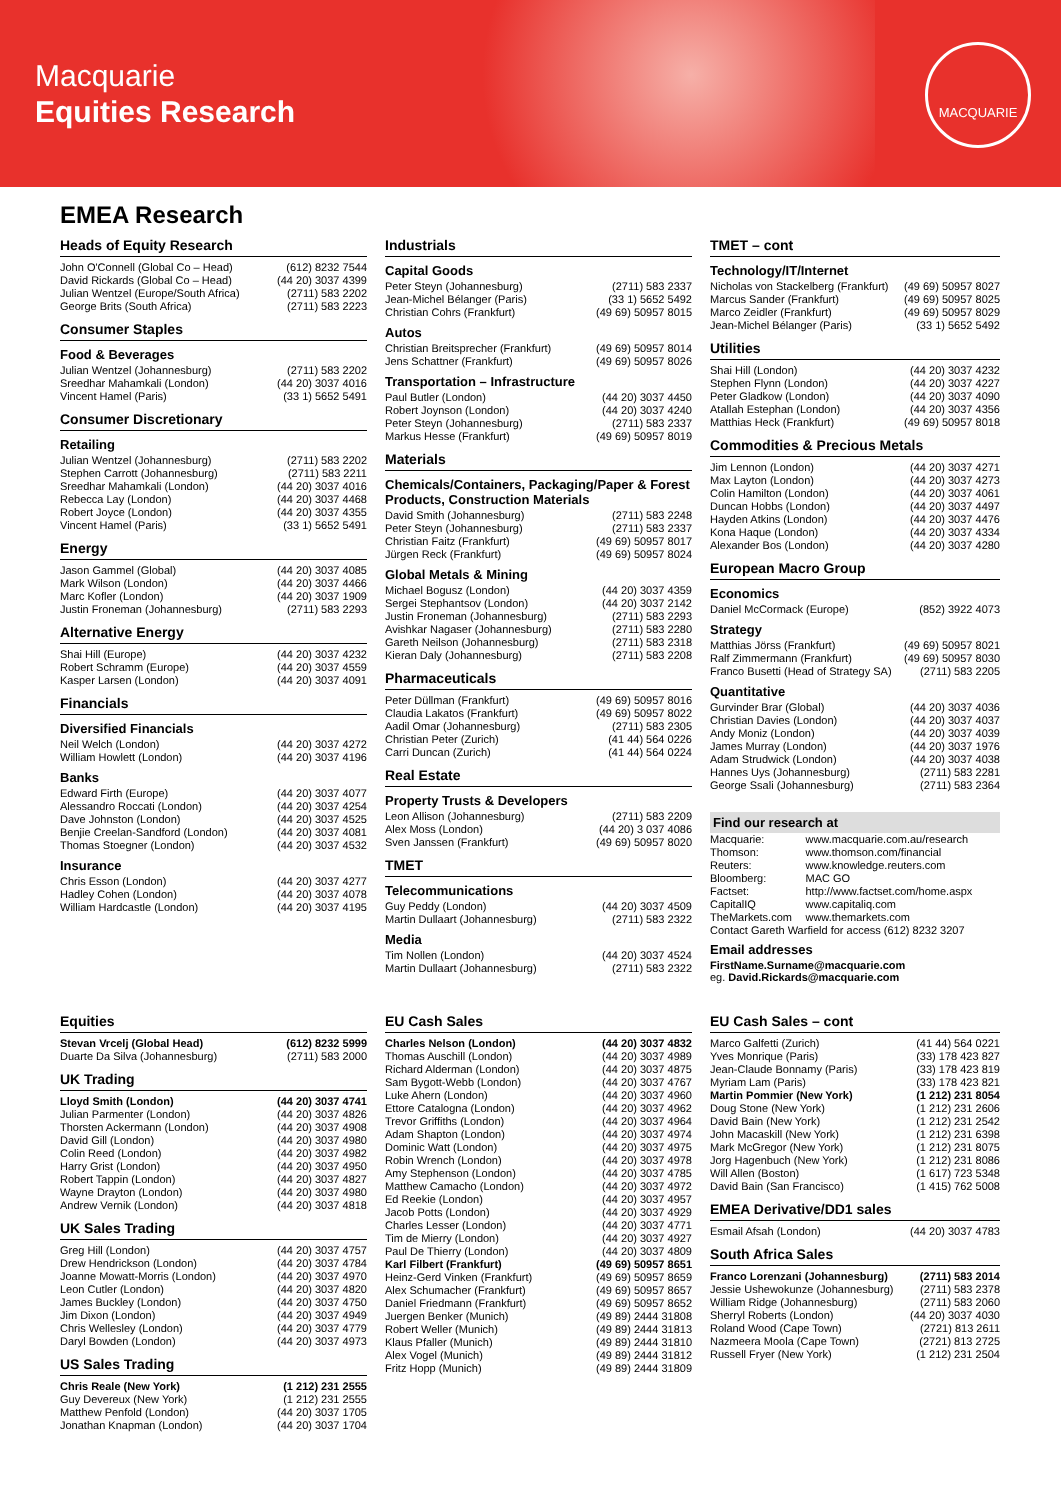Macquarie
Equities Research
MACQUARIE
EMEA Research
Heads of Equity Research
| John O'Connell (Global Co – Head) | (612) 8232 7544 |
| David Rickards (Global Co – Head) | (44 20) 3037 4399 |
| Julian Wentzel (Europe/South Africa) | (2711) 583 2202 |
| George Brits (South Africa) | (2711) 583 2223 |
Consumer Staples
Food & Beverages
| Julian Wentzel (Johannesburg) | (2711) 583 2202 |
| Sreedhar Mahamkali (London) | (44 20) 3037 4016 |
| Vincent Hamel (Paris) | (33 1) 5652 5491 |
Consumer Discretionary
Retailing
| Julian Wentzel (Johannesburg) | (2711) 583 2202 |
| Stephen Carrott (Johannesburg) | (2711) 583 2211 |
| Sreedhar Mahamkali (London) | (44 20) 3037 4016 |
| Rebecca Lay (London) | (44 20) 3037 4468 |
| Robert Joyce (London) | (44 20) 3037 4355 |
| Vincent Hamel (Paris) | (33 1) 5652 5491 |
Energy
| Jason Gammel (Global) | (44 20) 3037 4085 |
| Mark Wilson (London) | (44 20) 3037 4466 |
| Marc Kofler (London) | (44 20) 3037 1909 |
| Justin Froneman (Johannesburg) | (2711) 583 2293 |
Alternative Energy
| Shai Hill (Europe) | (44 20) 3037 4232 |
| Robert Schramm (Europe) | (44 20) 3037 4559 |
| Kasper Larsen (London) | (44 20) 3037 4091 |
Financials
Diversified Financials
| Neil Welch (London) | (44 20) 3037 4272 |
| William Howlett (London) | (44 20) 3037 4196 |
Banks
| Edward Firth (Europe) | (44 20) 3037 4077 |
| Alessandro Roccati (London) | (44 20) 3037 4254 |
| Dave Johnston (London) | (44 20) 3037 4525 |
| Benjie Creelan-Sandford (London) | (44 20) 3037 4081 |
| Thomas Stoegner (London) | (44 20) 3037 4532 |
Insurance
| Chris Esson (London) | (44 20) 3037 4277 |
| Hadley Cohen (London) | (44 20) 3037 4078 |
| William Hardcastle (London) | (44 20) 3037 4195 |
Industrials
Capital Goods
| Peter Steyn (Johannesburg) | (2711) 583 2337 |
| Jean-Michel Bélanger (Paris) | (33 1) 5652 5492 |
| Christian Cohrs (Frankfurt) | (49 69) 50957 8015 |
Autos
| Christian Breitsprecher (Frankfurt) | (49 69) 50957 8014 |
| Jens Schattner (Frankfurt) | (49 69) 50957 8026 |
Transportation – Infrastructure
| Paul Butler (London) | (44 20) 3037 4450 |
| Robert Joynson (London) | (44 20) 3037 4240 |
| Peter Steyn (Johannesburg) | (2711) 583 2337 |
| Markus Hesse (Frankfurt) | (49 69) 50957 8019 |
Materials
Chemicals/Containers, Packaging/Paper & Forest Products, Construction Materials
| David Smith (Johannesburg) | (2711) 583 2248 |
| Peter Steyn (Johannesburg) | (2711) 583 2337 |
| Christian Faitz (Frankfurt) | (49 69) 50957 8017 |
| Jürgen Reck (Frankfurt) | (49 69) 50957 8024 |
Global Metals & Mining
| Michael Bogusz (London) | (44 20) 3037 4359 |
| Sergei Stephantsov (London) | (44 20) 3037 2142 |
| Justin Froneman (Johannesburg) | (2711) 583 2293 |
| Avishkar Nagaser (Johannesburg) | (2711) 583 2280 |
| Gareth Neilson (Johannesburg) | (2711) 583 2318 |
| Kieran Daly (Johannesburg) | (2711) 583 2208 |
Pharmaceuticals
| Peter Düllman (Frankfurt) | (49 69) 50957 8016 |
| Claudia Lakatos (Frankfurt) | (49 69) 50957 8022 |
| Aadil Omar (Johannesburg) | (2711) 583 2305 |
| Christian Peter (Zurich) | (41 44) 564 0226 |
| Carri Duncan (Zurich) | (41 44) 564 0224 |
Real Estate
Property Trusts & Developers
| Leon Allison (Johannesburg) | (2711) 583 2209 |
| Alex Moss (London) | (44 20) 3 037 4086 |
| Sven Janssen (Frankfurt) | (49 69) 50957 8020 |
TMET
Telecommunications
| Guy Peddy (London) | (44 20) 3037 4509 |
| Martin Dullaart (Johannesburg) | (2711) 583 2322 |
Media
| Tim Nollen (London) | (44 20) 3037 4524 |
| Martin Dullaart (Johannesburg) | (2711) 583 2322 |
TMET – cont
Technology/IT/Internet
| Nicholas von Stackelberg (Frankfurt) | (49 69) 50957 8027 |
| Marcus Sander (Frankfurt) | (49 69) 50957 8025 |
| Marco Zeidler (Frankfurt) | (49 69) 50957 8029 |
| Jean-Michel Bélanger (Paris) | (33 1) 5652 5492 |
Utilities
| Shai Hill (London) | (44 20) 3037 4232 |
| Stephen Flynn (London) | (44 20) 3037 4227 |
| Peter Gladkow (London) | (44 20) 3037 4090 |
| Atallah Estephan (London) | (44 20) 3037 4356 |
| Matthias Heck (Frankfurt) | (49 69) 50957 8018 |
Commodities & Precious Metals
| Jim Lennon (London) | (44 20) 3037 4271 |
| Max Layton (London) | (44 20) 3037 4273 |
| Colin Hamilton (London) | (44 20) 3037 4061 |
| Duncan Hobbs (London) | (44 20) 3037 4497 |
| Hayden Atkins (London) | (44 20) 3037 4476 |
| Kona Haque (London) | (44 20) 3037 4334 |
| Alexander Bos (London) | (44 20) 3037 4280 |
European Macro Group
Economics
| Daniel McCormack (Europe) | (852) 3922 4073 |
Strategy
| Matthias Jörss (Frankfurt) | (49 69) 50957 8021 |
| Ralf Zimmermann (Frankfurt) | (49 69) 50957 8030 |
| Franco Busetti (Head of Strategy SA) | (2711) 583 2205 |
Quantitative
| Gurvinder Brar (Global) | (44 20) 3037 4036 |
| Christian Davies (London) | (44 20) 3037 4037 |
| Andy Moniz (London) | (44 20) 3037 4039 |
| James Murray (London) | (44 20) 3037 1976 |
| Adam Strudwick (London) | (44 20) 3037 4038 |
| Hannes Uys (Johannesburg) | (2711) 583 2281 |
| George Ssali (Johannesburg) | (2711) 583 2364 |
Find our research at
| Macquarie: | www.macquarie.com.au/research |
| Thomson: | www.thomson.com/financial |
| Reuters: | www.knowledge.reuters.com |
| Bloomberg: | MAC GO |
| Factset: | http://www.factset.com/home.aspx |
| CapitalIQ | www.capitaliq.com |
| TheMarkets.com | www.themarkets.com |
Contact Gareth Warfield for access (612) 8232 3207
Email addresses
FirstName.Surname@macquarie.com
eg. David.Rickards@macquarie.com
Equities
| Stevan Vrcelj (Global Head) | (612) 8232 5999 |
| Duarte Da Silva (Johannesburg) | (2711) 583 2000 |
UK Trading
| Lloyd Smith (London) | (44 20) 3037 4741 |
| Julian Parmenter (London) | (44 20) 3037 4826 |
| Thorsten Ackermann (London) | (44 20) 3037 4908 |
| David Gill (London) | (44 20) 3037 4980 |
| Colin Reed (London) | (44 20) 3037 4982 |
| Harry Grist (London) | (44 20) 3037 4950 |
| Robert Tappin (London) | (44 20) 3037 4827 |
| Wayne Drayton (London) | (44 20) 3037 4980 |
| Andrew Vernik (London) | (44 20) 3037 4818 |
UK Sales Trading
| Greg Hill (London) | (44 20) 3037 4757 |
| Drew Hendrickson (London) | (44 20) 3037 4784 |
| Joanne Mowatt-Morris (London) | (44 20) 3037 4970 |
| Leon Cutler (London) | (44 20) 3037 4820 |
| James Buckley (London) | (44 20) 3037 4750 |
| Jim Dixon (London) | (44 20) 3037 4949 |
| Chris Wellesley (London) | (44 20) 3037 4779 |
| Daryl Bowden (London) | (44 20) 3037 4973 |
US Sales Trading
| Chris Reale (New York) | (1 212) 231 2555 |
| Guy Devereux (New York) | (1 212) 231 2555 |
| Matthew Penfold (London) | (44 20) 3037 1705 |
| Jonathan Knapman (London) | (44 20) 3037 1704 |
EU Cash Sales
| Charles Nelson (London) | (44 20) 3037 4832 |
| Thomas Auschill (London) | (44 20) 3037 4989 |
| Richard Alderman (London) | (44 20) 3037 4875 |
| Sam Bygott-Webb (London) | (44 20) 3037 4767 |
| Luke Ahern (London) | (44 20) 3037 4960 |
| Ettore Catalogna (London) | (44 20) 3037 4962 |
| Trevor Griffiths (London) | (44 20) 3037 4964 |
| Adam Shapton (London) | (44 20) 3037 4974 |
| Dominic Watt (London) | (44 20) 3037 4975 |
| Robin Wrench (London) | (44 20) 3037 4978 |
| Amy Stephenson (London) | (44 20) 3037 4785 |
| Matthew Camacho (London) | (44 20) 3037 4972 |
| Ed Reekie (London) | (44 20) 3037 4957 |
| Jacob Potts (London) | (44 20) 3037 4929 |
| Charles Lesser (London) | (44 20) 3037 4771 |
| Tim de Mierry (London) | (44 20) 3037 4927 |
| Paul De Thierry (London) | (44 20) 3037 4809 |
| Karl Filbert (Frankfurt) | (49 69) 50957 8651 |
| Heinz-Gerd Vinken (Frankfurt) | (49 69) 50957 8659 |
| Alex Schumacher (Frankfurt) | (49 69) 50957 8657 |
| Daniel Friedmann (Frankfurt) | (49 69) 50957 8652 |
| Juergen Benker (Munich) | (49 89) 2444 31808 |
| Robert Weller (Munich) | (49 89) 2444 31813 |
| Klaus Pfaller (Munich) | (49 89) 2444 31810 |
| Alex Vogel (Munich) | (49 89) 2444 31812 |
| Fritz Hopp (Munich) | (49 89) 2444 31809 |
EU Cash Sales – cont
| Marco Galfetti (Zurich) | (41 44) 564 0221 |
| Yves Monrique (Paris) | (33) 178 423 827 |
| Jean-Claude Bonnamy (Paris) | (33) 178 423 819 |
| Myriam Lam (Paris) | (33) 178 423 821 |
| Martin Pommier (New York) | (1 212) 231 8054 |
| Doug Stone (New York) | (1 212) 231 2606 |
| David Bain (New York) | (1 212) 231 2542 |
| John Macaskill (New York) | (1 212) 231 6398 |
| Mark McGregor (New York) | (1 212) 231 8075 |
| Jorg Hagenbuch (New York) | (1 212) 231 8086 |
| Will Allen (Boston) | (1 617) 723 5348 |
| David Bain (San Francisco) | (1 415) 762 5008 |
EMEA Derivative/DD1 sales
| Esmail Afsah (London) | (44 20) 3037 4783 |
South Africa Sales
| Franco Lorenzani (Johannesburg) | (2711) 583 2014 |
| Jessie Ushewokunze (Johannesburg) | (2711) 583 2378 |
| William Ridge (Johannesburg) | (2711) 583 2060 |
| Sherryl Roberts (London) | (44 20) 3037 4030 |
| Roland Wood (Cape Town) | (2721) 813 2611 |
| Nazmeera Moola (Cape Town) | (2721) 813 2725 |
| Russell Fryer (New York) | (1 212) 231 2504 |